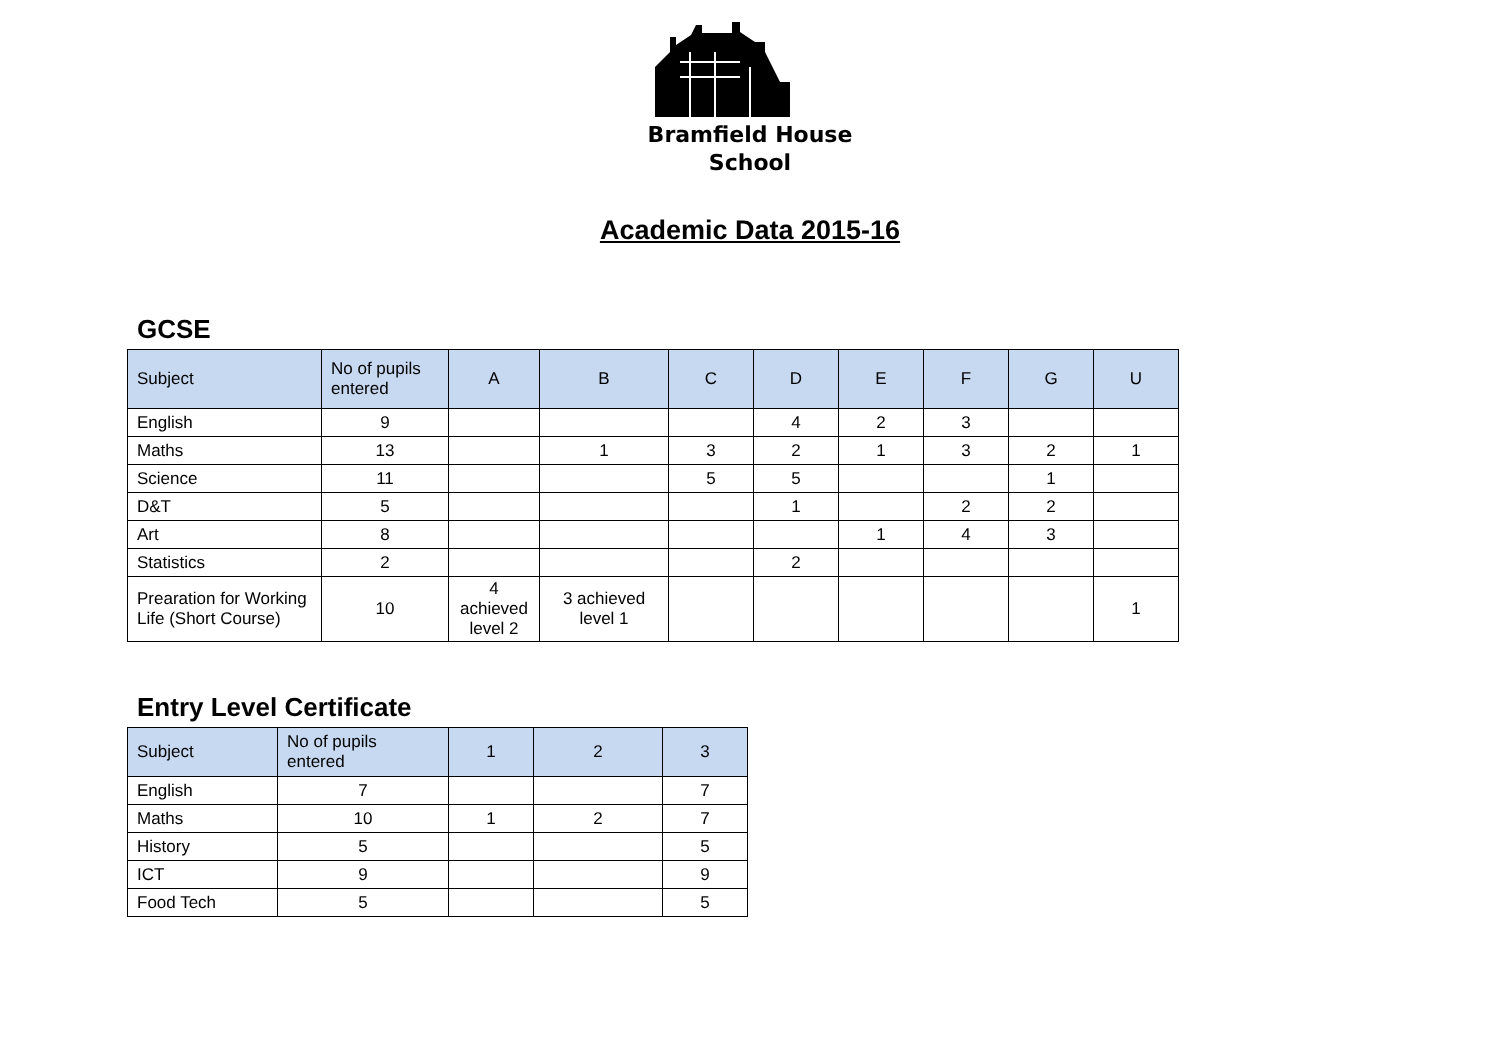Bramfield House
School
Academic Data 2015-16
GCSE
| Subject | No of pupils entered | A | B | C | D | E | F | G | U |
| --- | --- | --- | --- | --- | --- | --- | --- | --- | --- |
| English | 9 | | | | 4 | 2 | 3 | | |
| Maths | 13 | | 1 | 3 | 2 | 1 | 3 | 2 | 1 |
| Science | 11 | | | 5 | 5 | | | 1 | |
| D&T | 5 | | | | 1 | | 2 | 2 | |
| Art | 8 | | | | | 1 | 4 | 3 | |
| Statistics | 2 | | | | 2 | | | | |
| Prearation for Working Life (Short Course) | 10 | 4 achieved level 2 | 3 achieved level 1 | | | | | | 1 |
Entry Level Certificate
| Subject | No of pupils entered | 1 | 2 | 3 |
| --- | --- | --- | --- | --- |
| English | 7 | | | 7 |
| Maths | 10 | 1 | 2 | 7 |
| History | 5 | | | 5 |
| ICT | 9 | | | 9 |
| Food Tech | 5 | | | 5 |